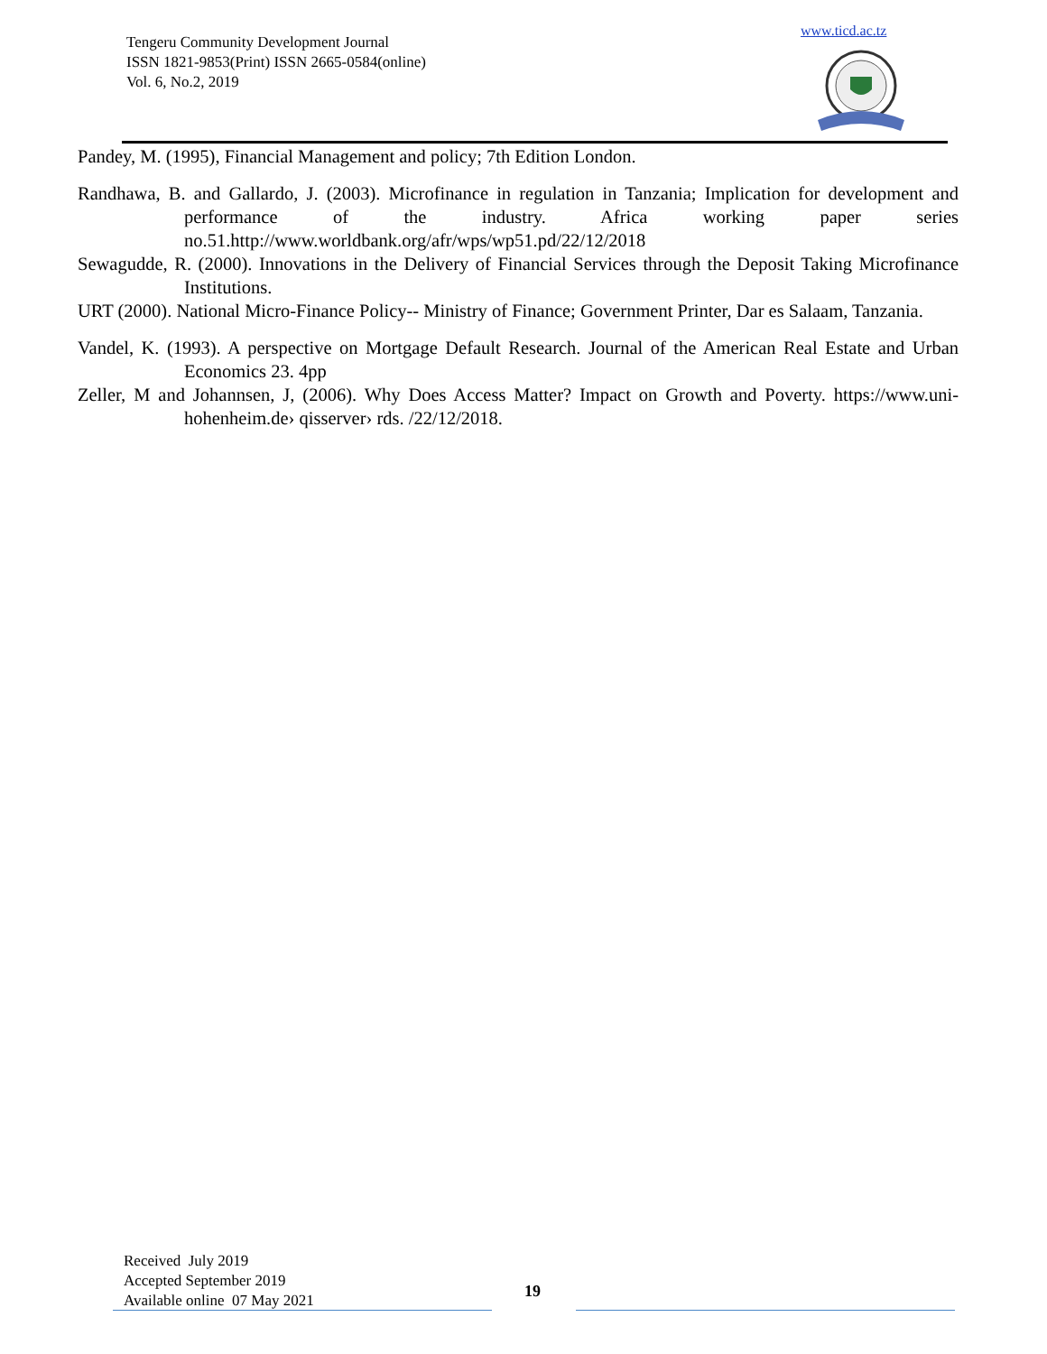Tengeru Community Development Journal
ISSN 1821-9853(Print) ISSN 2665-0584(online)
Vol. 6, No.2, 2019
www.ticd.ac.tz
Pandey, M. (1995), Financial Management and policy; 7th Edition London.
Randhawa, B. and Gallardo, J. (2003). Microfinance in regulation in Tanzania; Implication for development and performance of the industry. Africa working paper series no.51.http://www.worldbank.org/afr/wps/wp51.pd/22/12/2018
Sewagudde, R. (2000). Innovations in the Delivery of Financial Services through the Deposit Taking Microfinance Institutions.
URT (2000). National Micro-Finance Policy-- Ministry of Finance; Government Printer, Dar es Salaam, Tanzania.
Vandel, K. (1993). A perspective on Mortgage Default Research. Journal of the American Real Estate and Urban Economics 23. 4pp
Zeller, M and Johannsen, J, (2006). Why Does Access Matter? Impact on Growth and Poverty. https://www.uni-hohenheim.de› qisserver› rds. /22/12/2018.
Received July 2019
Accepted September 2019
Available online 07 May 2021
19